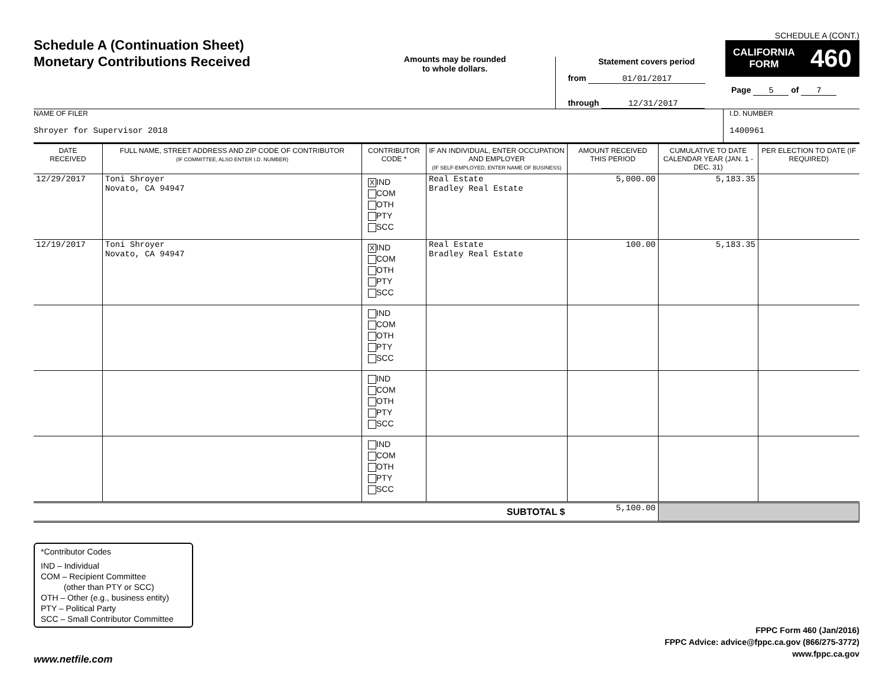Schedule A (Continuation Sheet)
Monetary Contributions Received
Amounts may be rounded
to whole dollars.
Statement covers period
from 01/01/2017
through 12/31/2017
SCHEDULE A (CONT.)
CALIFORNIA
FORM 460
Page 5 of 7
NAME OF FILER
Shroyer for Supervisor 2018
I.D. NUMBER
1400961
| DATE RECEIVED | FULL NAME, STREET ADDRESS AND ZIP CODE OF CONTRIBUTOR (IF COMMITTEE, ALSO ENTER I.D. NUMBER) | CONTRIBUTOR CODE * | IF AN INDIVIDUAL, ENTER OCCUPATION AND EMPLOYER (IF SELF-EMPLOYED, ENTER NAME OF BUSINESS) | AMOUNT RECEIVED THIS PERIOD | CUMULATIVE TO DATE CALENDAR YEAR (JAN. 1 - DEC. 31) | PER ELECTION TO DATE (IF REQUIRED) |
| --- | --- | --- | --- | --- | --- | --- |
| 12/29/2017 | Toni Shroyer Novato, CA 94947 | X IND COM OTH PTY SCC | Real Estate Bradley Real Estate | 5,000.00 | 5,183.35 | |
| 12/19/2017 | Toni Shroyer Novato, CA 94947 | X IND COM OTH PTY SCC | Real Estate Bradley Real Estate | 100.00 | 5,183.35 | |
| | | IND COM OTH PTY SCC | | | | |
| | | IND COM OTH PTY SCC | | | | |
| | | IND COM OTH PTY SCC | | | | |
| SUBTOTAL $ | | | | 5,100.00 | | |
*Contributor Codes
IND – Individual
COM – Recipient Committee
(other than PTY or SCC)
OTH – Other (e.g., business entity)
PTY – Political Party
SCC – Small Contributor Committee
www.netfile.com
FPPC Form 460 (Jan/2016)
FPPC Advice: advice@fppc.ca.gov (866/275-3772)
www.fppc.ca.gov